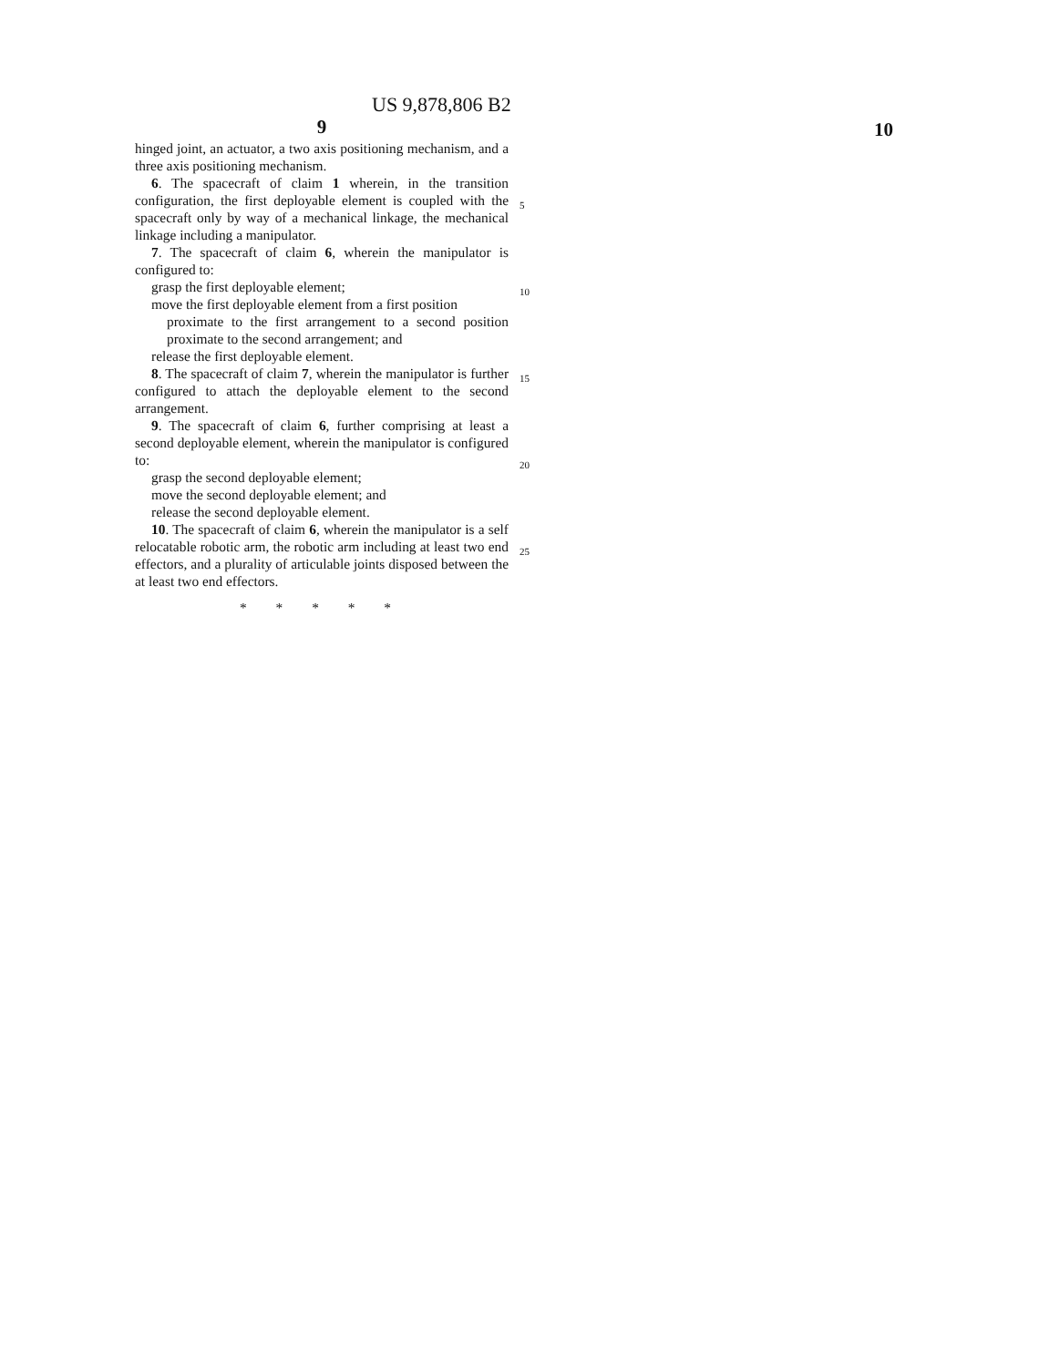US 9,878,806 B2
9
hinged joint, an actuator, a two axis positioning mechanism, and a three axis positioning mechanism.
6. The spacecraft of claim 1 wherein, in the transition configuration, the first deployable element is coupled with the spacecraft only by way of a mechanical linkage, the mechanical linkage including a manipulator.
7. The spacecraft of claim 6, wherein the manipulator is configured to:
grasp the first deployable element;
move the first deployable element from a first position
proximate to the first arrangement to a second position proximate to the second arrangement; and
release the first deployable element.
8. The spacecraft of claim 7, wherein the manipulator is further configured to attach the deployable element to the second arrangement.
9. The spacecraft of claim 6, further comprising at least a second deployable element, wherein the manipulator is configured to:
grasp the second deployable element;
move the second deployable element; and
release the second deployable element.
10. The spacecraft of claim 6, wherein the manipulator is a self relocatable robotic arm, the robotic arm including at least two end effectors, and a plurality of articulable joints disposed between the at least two end effectors.
* * * * *
5
10
15
20
25
10